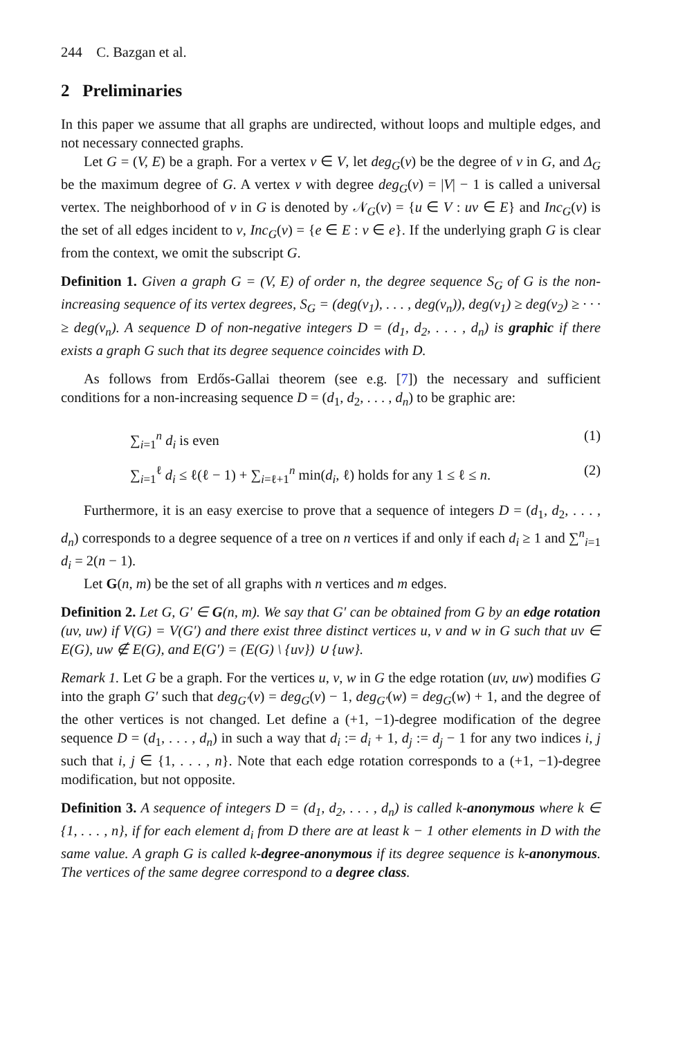244 C. Bazgan et al.
2 Preliminaries
In this paper we assume that all graphs are undirected, without loops and multiple edges, and not necessary connected graphs.
Let G = (V, E) be a graph. For a vertex v ∈ V, let deg<sub>G</sub>(v) be the degree of v in G, and Δ<sub>G</sub> be the maximum degree of G. A vertex v with degree deg<sub>G</sub>(v) = |V| − 1 is called a universal vertex. The neighborhood of v in G is denoted by 𝒩<sub>G</sub>(v) = {u ∈ V : uv ∈ E} and Inc<sub>G</sub>(v) is the set of all edges incident to v, Inc<sub>G</sub>(v) = {e ∈ E : v ∈ e}. If the underlying graph G is clear from the context, we omit the subscript G.
Definition 1. Given a graph G = (V, E) of order n, the degree sequence S<sub>G</sub> of G is the non-increasing sequence of its vertex degrees, S<sub>G</sub> = (deg(v<sub>1</sub>), . . . , deg(v<sub>n</sub>)), deg(v<sub>1</sub>) ≥ deg(v<sub>2</sub>) ≥ · · · ≥ deg(v<sub>n</sub>). A sequence D of non-negative integers D = (d<sub>1</sub>, d<sub>2</sub>, . . . , d<sub>n</sub>) is graphic if there exists a graph G such that its degree sequence coincides with D.
As follows from Erdős-Gallai theorem (see e.g. [7]) the necessary and sufficient conditions for a non-increasing sequence D = (d<sub>1</sub>, d<sub>2</sub>, . . . , d<sub>n</sub>) to be graphic are:
∑<sub>i=1</sub><sup>n</sup> d<sub>i</sub> is even (1)
∑<sub>i=1</sub><sup>ℓ</sup> d<sub>i</sub> ≤ ℓ(ℓ − 1) + ∑<sub>i=ℓ+1</sub><sup>n</sup> min(d<sub>i</sub>, ℓ) holds for any 1 ≤ ℓ ≤ n. (2)
Furthermore, it is an easy exercise to prove that a sequence of integers D = (d<sub>1</sub>, d<sub>2</sub>, . . . , d<sub>n</sub>) corresponds to a degree sequence of a tree on n vertices if and only if each d<sub>i</sub> ≥ 1 and ∑<sup>n</sup><sub>i=1</sub> d<sub>i</sub> = 2(n − 1).
Let G(n, m) be the set of all graphs with n vertices and m edges.
Definition 2. Let G, G′ ∈ G(n, m). We say that G′ can be obtained from G by an edge rotation (uv, uw) if V(G) = V(G′) and there exist three distinct vertices u, v and w in G such that uv ∈ E(G), uw ∉ E(G), and E(G′) = (E(G) \ {uv}) ∪ {uw}.
Remark 1. Let G be a graph. For the vertices u, v, w in G the edge rotation (uv, uw) modifies G into the graph G′ such that deg<sub>G′</sub>(v) = deg<sub>G</sub>(v) − 1, deg<sub>G′</sub>(w) = deg<sub>G</sub>(w) + 1, and the degree of the other vertices is not changed. Let define a (+1, −1)-degree modification of the degree sequence D = (d<sub>1</sub>, . . . , d<sub>n</sub>) in such a way that d<sub>i</sub> := d<sub>i</sub> + 1, d<sub>j</sub> := d<sub>j</sub> − 1 for any two indices i, j such that i, j ∈ {1, . . . , n}. Note that each edge rotation corresponds to a (+1, −1)-degree modification, but not opposite.
Definition 3. A sequence of integers D = (d<sub>1</sub>, d<sub>2</sub>, . . . , d<sub>n</sub>) is called k-anonymous where k ∈ {1, . . . , n}, if for each element d<sub>i</sub> from D there are at least k − 1 other elements in D with the same value. A graph G is called k-degree-anonymous if its degree sequence is k-anonymous. The vertices of the same degree correspond to a degree class.